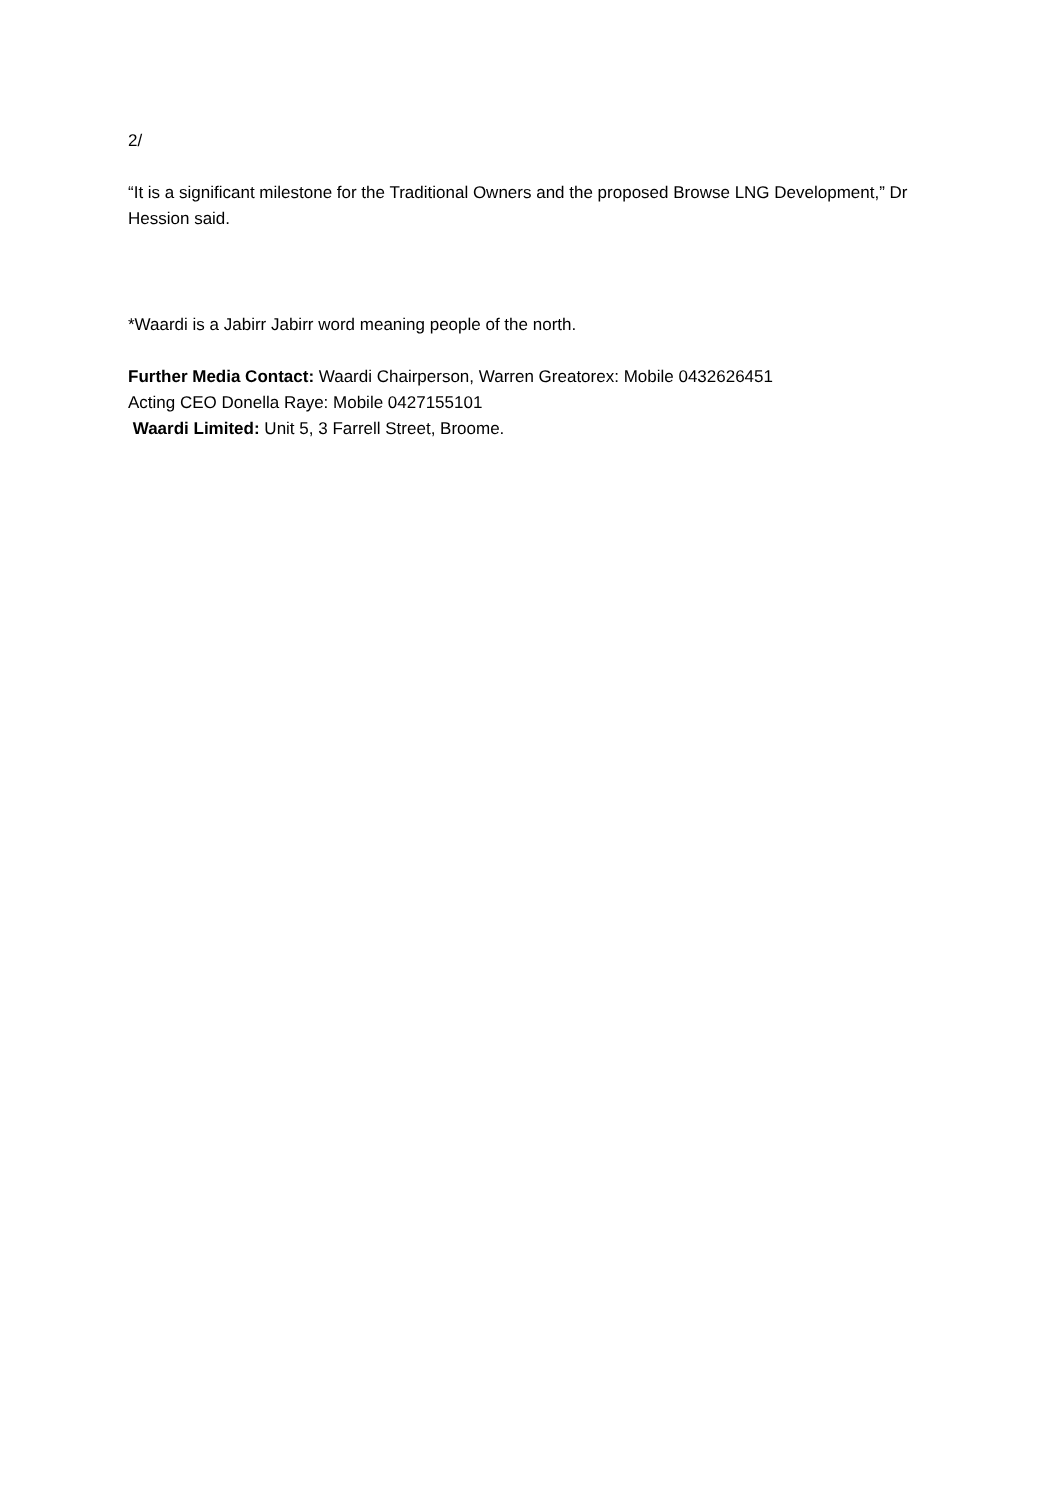2/
“It is a significant milestone for the Traditional Owners and the proposed Browse LNG Development,” Dr Hession said.
*Waardi is a Jabirr Jabirr word meaning people of the north.
Further Media Contact: Waardi Chairperson, Warren Greatorex: Mobile 0432626451
Acting CEO Donella Raye: Mobile 0427155101
Waardi Limited: Unit 5, 3 Farrell Street, Broome.